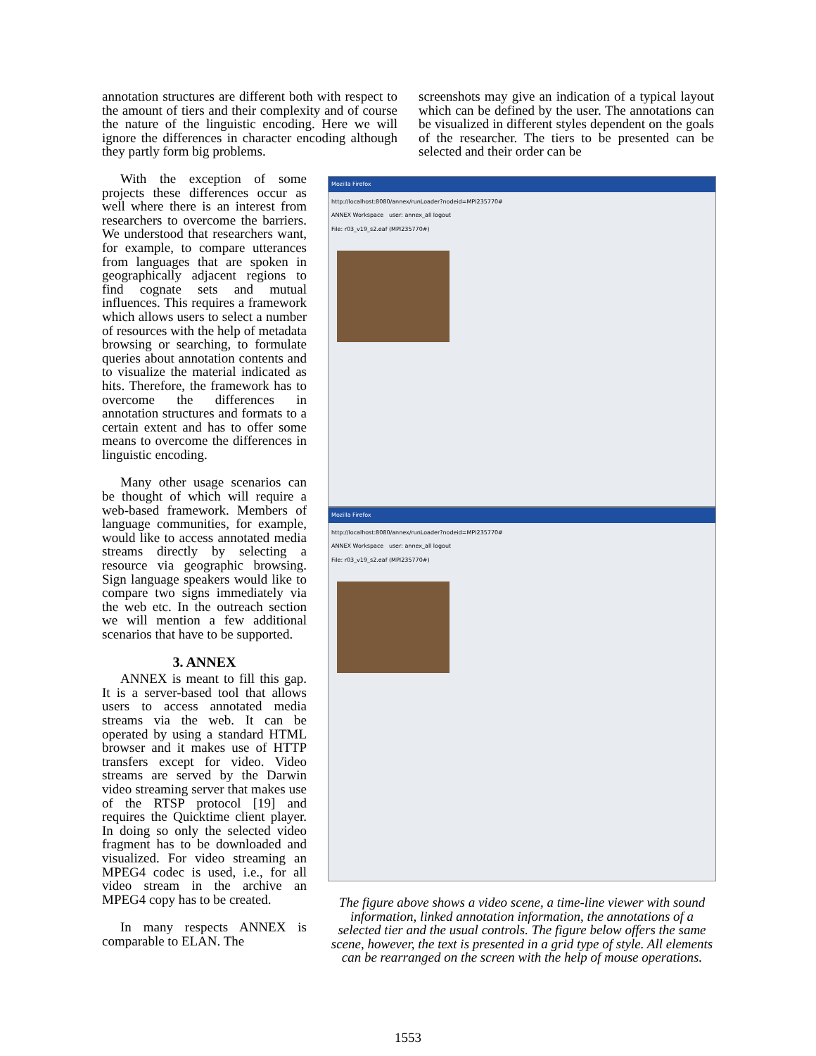annotation structures are different both with respect to the amount of tiers and their complexity and of course the nature of the linguistic encoding. Here we will ignore the differences in character encoding although they partly form big problems.
screenshots may give an indication of a typical layout which can be defined by the user. The annotations can be visualized in different styles dependent on the goals of the researcher. The tiers to be presented can be selected and their order can be
With the exception of some projects these differences occur as well where there is an interest from researchers to overcome the barriers. We understood that researchers want, for example, to compare utterances from languages that are spoken in geographically adjacent regions to find cognate sets and mutual influences. This requires a framework which allows users to select a number of resources with the help of metadata browsing or searching, to formulate queries about annotation contents and to visualize the material indicated as hits. Therefore, the framework has to overcome the differences in annotation structures and formats to a certain extent and has to offer some means to overcome the differences in linguistic encoding.
Many other usage scenarios can be thought of which will require a web-based framework. Members of language communities, for example, would like to access annotated media streams directly by selecting a resource via geographic browsing. Sign language speakers would like to compare two signs immediately via the web etc. In the outreach section we will mention a few additional scenarios that have to be supported.
3. ANNEX
ANNEX is meant to fill this gap. It is a server-based tool that allows users to access annotated media streams via the web. It can be operated by using a standard HTML browser and it makes use of HTTP transfers except for video. Video streams are served by the Darwin video streaming server that makes use of the RTSP protocol [19] and requires the Quicktime client player. In doing so only the selected video fragment has to be downloaded and visualized. For video streaming an MPEG4 codec is used, i.e., for all video stream in the archive an MPEG4 copy has to be created.
In many respects ANNEX is comparable to ELAN. The
Mozilla Firefox
http://localhost:8080/annex/runLoader?nodeid=MPI235770#
ANNEX Workspace user: annex_all logout
File: r03_v19_s2.eaf (MPI235770#)
Mozilla Firefox
http://localhost:8080/annex/runLoader?nodeid=MPI235770#
ANNEX Workspace user: annex_all logout
File: r03_v19_s2.eaf (MPI235770#)
The figure above shows a video scene, a time-line viewer with sound information, linked annotation information, the annotations of a selected tier and the usual controls. The figure below offers the same scene, however, the text is presented in a grid type of style. All elements can be rearranged on the screen with the help of mouse operations.
1553